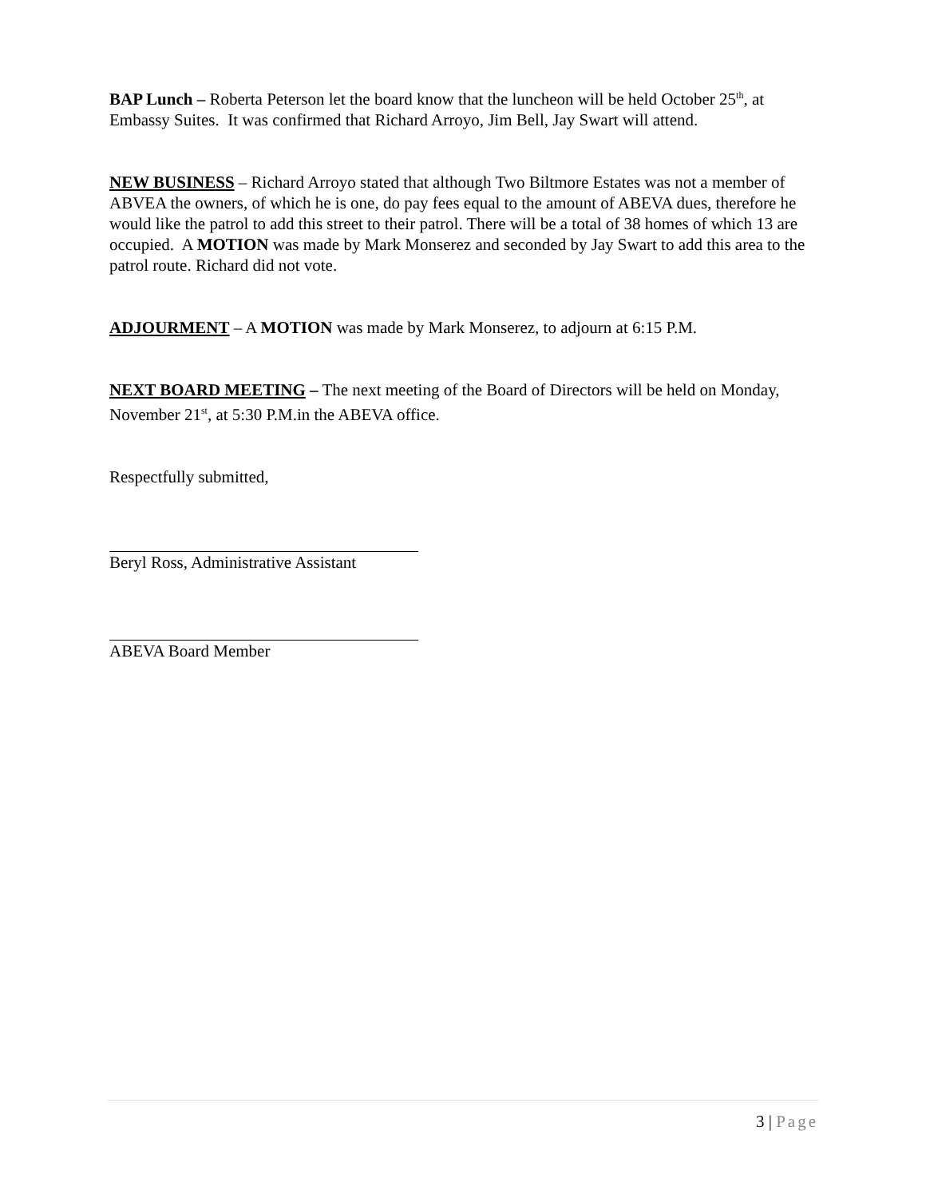BAP Lunch – Roberta Peterson let the board know that the luncheon will be held October 25<sup>th</sup>, at Embassy Suites. It was confirmed that Richard Arroyo, Jim Bell, Jay Swart will attend.
NEW BUSINESS – Richard Arroyo stated that although Two Biltmore Estates was not a member of ABVEA the owners, of which he is one, do pay fees equal to the amount of ABEVA dues, therefore he would like the patrol to add this street to their patrol. There will be a total of 38 homes of which 13 are occupied. A MOTION was made by Mark Monserez and seconded by Jay Swart to add this area to the patrol route. Richard did not vote.
ADJOURMENT – A MOTION was made by Mark Monserez, to adjourn at 6:15 P.M.
NEXT BOARD MEETING – The next meeting of the Board of Directors will be held on Monday, November 21<sup>st</sup>, at 5:30 P.M.in the ABEVA office.
Respectfully submitted,
Beryl Ross, Administrative Assistant
ABEVA Board Member
3 | Page